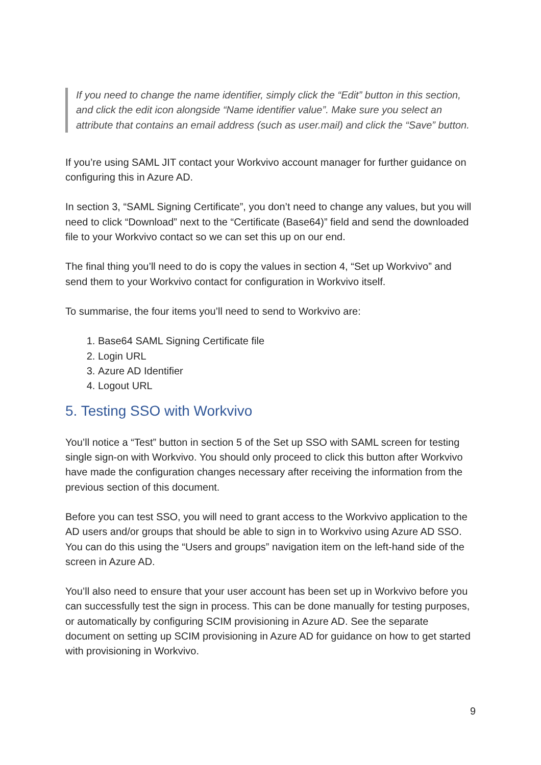If you need to change the name identifier, simply click the “Edit” button in this section, and click the edit icon alongside “Name identifier value”. Make sure you select an attribute that contains an email address (such as user.mail) and click the “Save” button.
If you’re using SAML JIT contact your Workvivo account manager for further guidance on configuring this in Azure AD.
In section 3, “SAML Signing Certificate”, you don’t need to change any values, but you will need to click “Download” next to the “Certificate (Base64)” field and send the downloaded file to your Workvivo contact so we can set this up on our end.
The final thing you’ll need to do is copy the values in section 4, “Set up Workvivo” and send them to your Workvivo contact for configuration in Workvivo itself.
To summarise, the four items you’ll need to send to Workvivo are:
1. Base64 SAML Signing Certificate file
2. Login URL
3. Azure AD Identifier
4. Logout URL
5. Testing SSO with Workvivo
You’ll notice a “Test” button in section 5 of the Set up SSO with SAML screen for testing single sign-on with Workvivo. You should only proceed to click this button after Workvivo have made the configuration changes necessary after receiving the information from the previous section of this document.
Before you can test SSO, you will need to grant access to the Workvivo application to the AD users and/or groups that should be able to sign in to Workvivo using Azure AD SSO. You can do this using the “Users and groups” navigation item on the left-hand side of the screen in Azure AD.
You’ll also need to ensure that your user account has been set up in Workvivo before you can successfully test the sign in process. This can be done manually for testing purposes, or automatically by configuring SCIM provisioning in Azure AD. See the separate document on setting up SCIM provisioning in Azure AD for guidance on how to get started with provisioning in Workvivo.
9